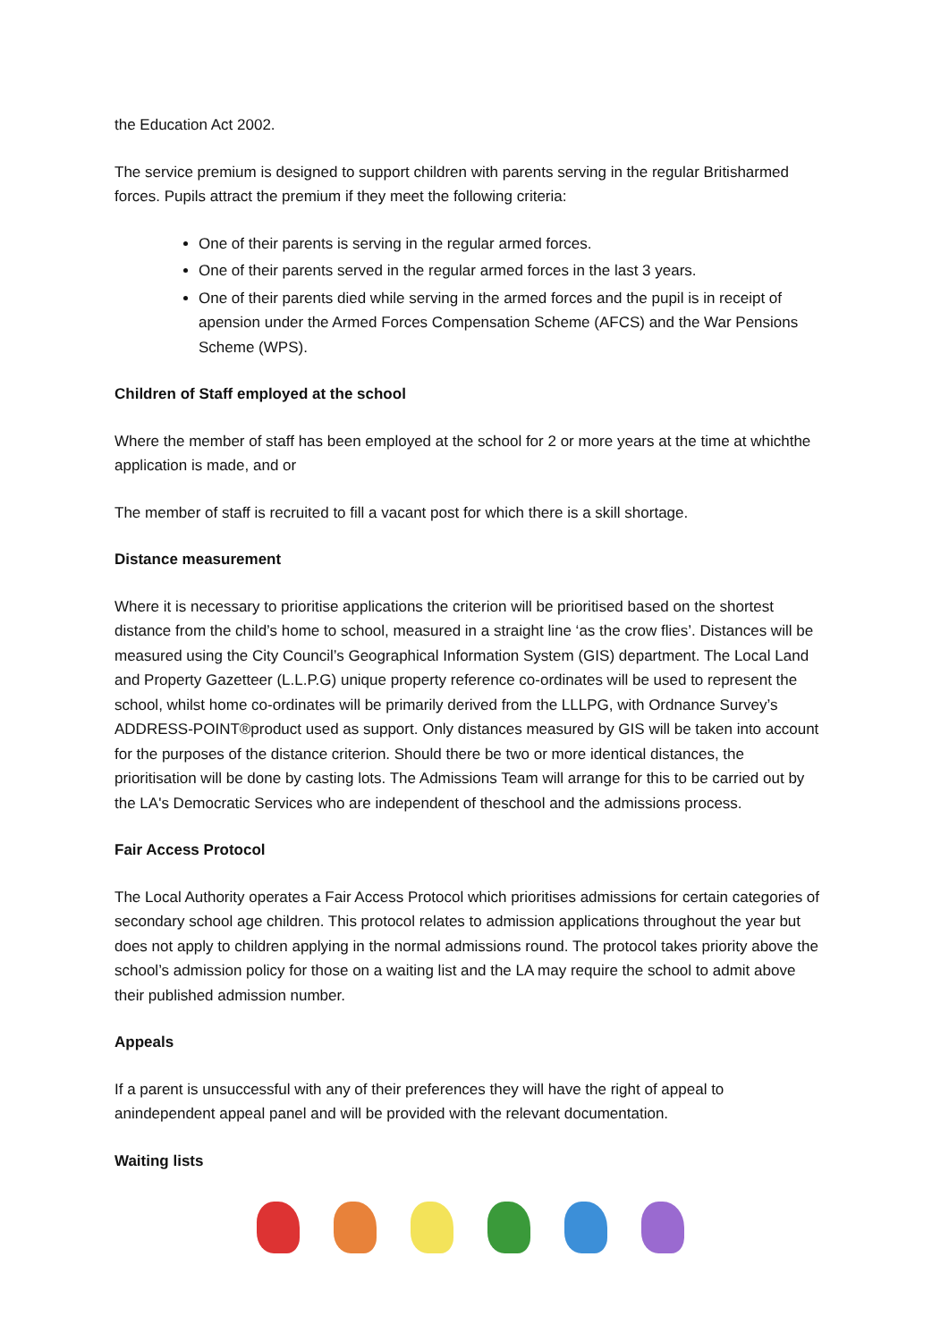the Education Act 2002.
The service premium is designed to support children with parents serving in the regular Britisharmed forces. Pupils attract the premium if they meet the following criteria:
One of their parents is serving in the regular armed forces.
One of their parents served in the regular armed forces in the last 3 years.
One of their parents died while serving in the armed forces and the pupil is in receipt of apension under the Armed Forces Compensation Scheme (AFCS) and the War Pensions Scheme (WPS).
Children of Staff employed at the school
Where the member of staff has been employed at the school for 2 or more years at the time at whichthe application is made, and or
The member of staff is recruited to fill a vacant post for which there is a skill shortage.
Distance measurement
Where it is necessary to prioritise applications the criterion will be prioritised based on the shortest distance from the child’s home to school, measured in a straight line ‘as the crow flies’. Distances will be measured using the City Council’s Geographical Information System (GIS) department. The Local Land and Property Gazetteer (L.L.P.G) unique property reference co-ordinates will be used to represent the school, whilst home co-ordinates will be primarily derived from the LLLPG, with Ordnance Survey’s ADDRESS-POINT®product used as support. Only distances measured by GIS will be taken into account for the purposes of the distance criterion. Should there be two or more identical distances, the prioritisation will be done by casting lots. The Admissions Team will arrange for this to be carried out by the LA's Democratic Services who are independent of theschool and the admissions process.
Fair Access Protocol
The Local Authority operates a Fair Access Protocol which prioritises admissions for certain categories of secondary school age children. This protocol relates to admission applications throughout the year but does not apply to children applying in the normal admissions round. The protocol takes priority above the school’s admission policy for those on a waiting list and the LA may require the school to admit above their published admission number.
Appeals
If a parent is unsuccessful with any of their preferences they will have the right of appeal to anindependent appeal panel and will be provided with the relevant documentation.
Waiting lists